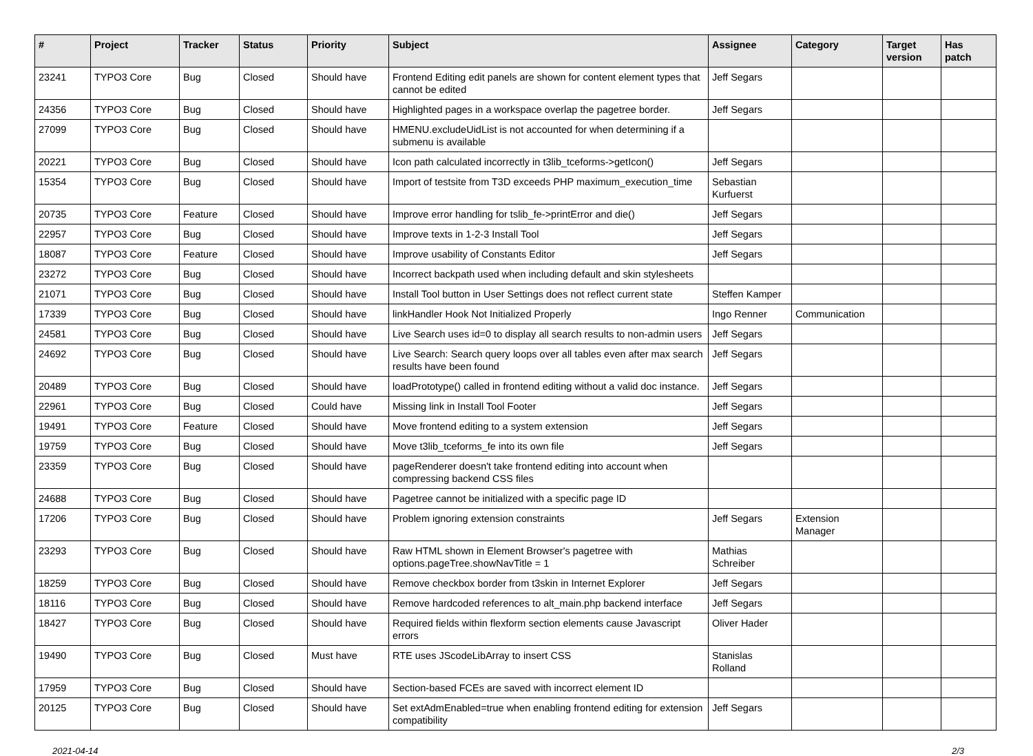| # | Project | Tracker | Status | Priority | Subject | Assignee | Category | Target version | Has patch |
| --- | --- | --- | --- | --- | --- | --- | --- | --- | --- |
| 23241 | TYPO3 Core | Bug | Closed | Should have | Frontend Editing edit panels are shown for content element types that cannot be edited | Jeff Segars | | | |
| 24356 | TYPO3 Core | Bug | Closed | Should have | Highlighted pages in a workspace overlap the pagetree border. | Jeff Segars | | | |
| 27099 | TYPO3 Core | Bug | Closed | Should have | HMENU.excludeUidList is not accounted for when determining if a submenu is available | | | | |
| 20221 | TYPO3 Core | Bug | Closed | Should have | Icon path calculated incorrectly in t3lib_tceforms->getIcon() | Jeff Segars | | | |
| 15354 | TYPO3 Core | Bug | Closed | Should have | Import of testsite from T3D exceeds PHP maximum_execution_time | Sebastian Kurfuerst | | | |
| 20735 | TYPO3 Core | Feature | Closed | Should have | Improve error handling for tslib_fe->printError and die() | Jeff Segars | | | |
| 22957 | TYPO3 Core | Bug | Closed | Should have | Improve texts in 1-2-3 Install Tool | Jeff Segars | | | |
| 18087 | TYPO3 Core | Feature | Closed | Should have | Improve usability of Constants Editor | Jeff Segars | | | |
| 23272 | TYPO3 Core | Bug | Closed | Should have | Incorrect backpath used when including default and skin stylesheets | | | | |
| 21071 | TYPO3 Core | Bug | Closed | Should have | Install Tool button in User Settings does not reflect current state | Steffen Kamper | | | |
| 17339 | TYPO3 Core | Bug | Closed | Should have | linkHandler Hook Not Initialized Properly | Ingo Renner | Communication | | |
| 24581 | TYPO3 Core | Bug | Closed | Should have | Live Search uses id=0 to display all search results to non-admin users | Jeff Segars | | | |
| 24692 | TYPO3 Core | Bug | Closed | Should have | Live Search: Search query loops over all tables even after max search results have been found | Jeff Segars | | | |
| 20489 | TYPO3 Core | Bug | Closed | Should have | loadPrototype() called in frontend editing without a valid doc instance. | Jeff Segars | | | |
| 22961 | TYPO3 Core | Bug | Closed | Could have | Missing link in Install Tool Footer | Jeff Segars | | | |
| 19491 | TYPO3 Core | Feature | Closed | Should have | Move frontend editing to a system extension | Jeff Segars | | | |
| 19759 | TYPO3 Core | Bug | Closed | Should have | Move t3lib_tceforms_fe into its own file | Jeff Segars | | | |
| 23359 | TYPO3 Core | Bug | Closed | Should have | pageRenderer doesn't take frontend editing into account when compressing backend CSS files | | | | |
| 24688 | TYPO3 Core | Bug | Closed | Should have | Pagetree cannot be initialized with a specific page ID | | | | |
| 17206 | TYPO3 Core | Bug | Closed | Should have | Problem ignoring extension constraints | Jeff Segars | Extension Manager | | |
| 23293 | TYPO3 Core | Bug | Closed | Should have | Raw HTML shown in Element Browser's pagetree with options.pageTree.showNavTitle = 1 | Mathias Schreiber | | | |
| 18259 | TYPO3 Core | Bug | Closed | Should have | Remove checkbox border from t3skin in Internet Explorer | Jeff Segars | | | |
| 18116 | TYPO3 Core | Bug | Closed | Should have | Remove hardcoded references to alt_main.php backend interface | Jeff Segars | | | |
| 18427 | TYPO3 Core | Bug | Closed | Should have | Required fields within flexform section elements cause Javascript errors | Oliver Hader | | | |
| 19490 | TYPO3 Core | Bug | Closed | Must have | RTE uses JScodeLibArray to insert CSS | Stanislas Rolland | | | |
| 17959 | TYPO3 Core | Bug | Closed | Should have | Section-based FCEs are saved with incorrect element ID | | | | |
| 20125 | TYPO3 Core | Bug | Closed | Should have | Set extAdmEnabled=true when enabling frontend editing for extension compatibility | Jeff Segars | | | |
2021-04-14 2/3